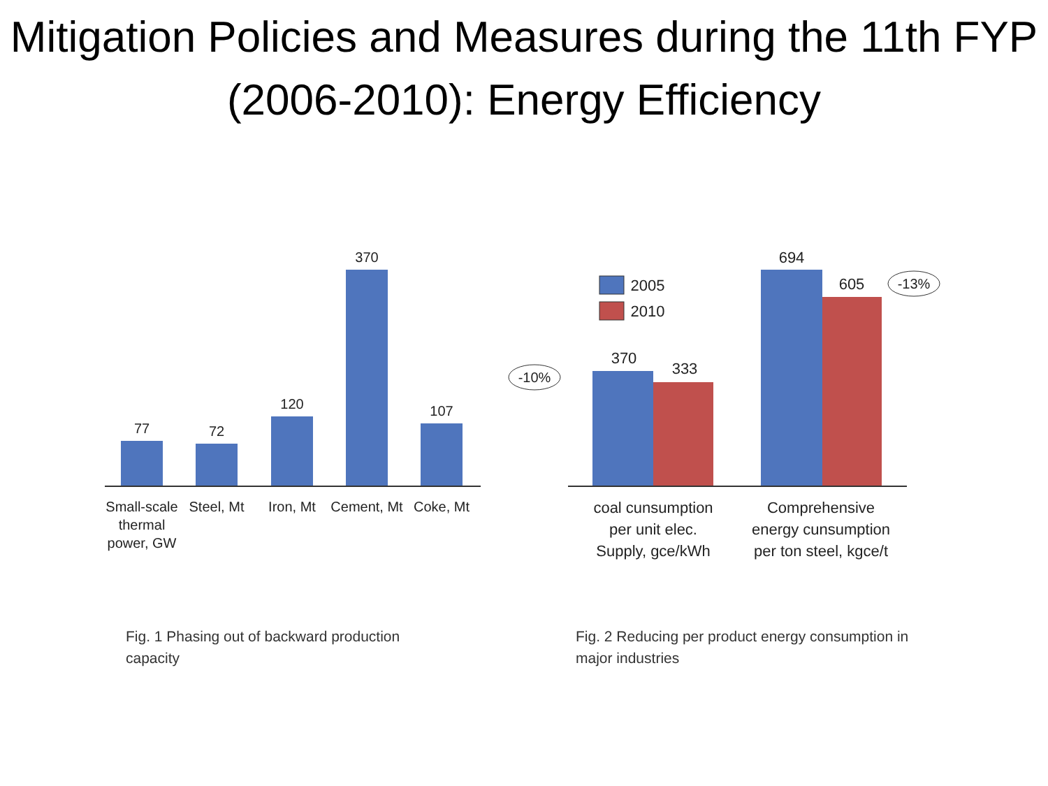Mitigation Policies and Measures during the 11th FYP (2006-2010): Energy Efficiency
77
72
120
370
107
Small-scale
thermal
power, GW
Steel, Mt
Iron, Mt
Cement, Mt
Coke, Mt
2005
2010
370
333
694
605
-10%
-13%
coal cunsumption
per unit elec.
Supply, gce/kWh
Comprehensive
energy cunsumption
per ton steel, kgce/t
Fig. 1 Phasing out of backward production capacity
Fig. 2 Reducing per product energy consumption in major industries